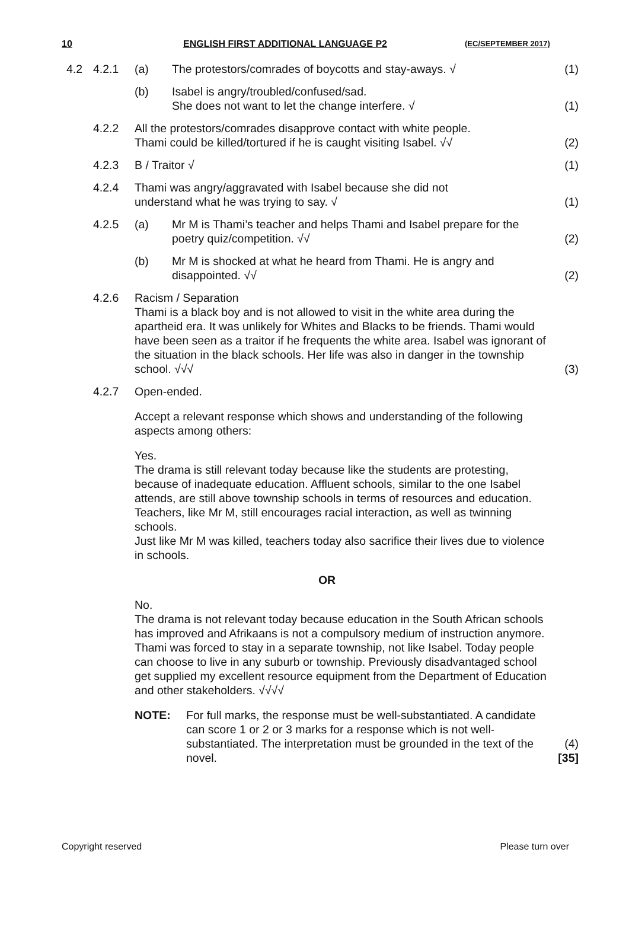10 ENGLISH FIRST ADDITIONAL LANGUAGE P2 (EC/SEPTEMBER 2017)
4.2 4.2.1 (a) The protestors/comrades of boycotts and stay-aways. √
(1)
(b) Isabel is angry/troubled/confused/sad.
She does not want to let the change interfere. √
(1)
4.2.2 All the protestors/comrades disapprove contact with white people.
Thami could be killed/tortured if he is caught visiting Isabel. √√
(2)
4.2.3 B / Traitor √ (1)
4.2.4 Thami was angry/aggravated with Isabel because she did not
understand what he was trying to say. √
(1)
4.2.5 (a) Mr M is Thami’s teacher and helps Thami and Isabel prepare for the poetry quiz/competition. √√
(2)
(b) Mr M is shocked at what he heard from Thami. He is angry and disappointed. √√
(2)
4.2.6 Racism / Separation
Thami is a black boy and is not allowed to visit in the white area during the apartheid era. It was unlikely for Whites and Blacks to be friends. Thami would have been seen as a traitor if he frequents the white area. Isabel was ignorant of the situation in the black schools. Her life was also in danger in the township school. √√√
(3)
4.2.7 Open-ended.
Accept a relevant response which shows and understanding of the following aspects among others:
Yes.
The drama is still relevant today because like the students are protesting, because of inadequate education. Affluent schools, similar to the one Isabel attends, are still above township schools in terms of resources and education. Teachers, like Mr M, still encourages racial interaction, as well as twinning schools.
Just like Mr M was killed, teachers today also sacrifice their lives due to violence in schools.
OR
No.
The drama is not relevant today because education in the South African schools has improved and Afrikaans is not a compulsory medium of instruction anymore. Thami was forced to stay in a separate township, not like Isabel. Today people can choose to live in any suburb or township. Previously disadvantaged school get supplied my excellent resource equipment from the Department of Education and other stakeholders. √√√√
NOTE: For full marks, the response must be well-substantiated. A candidate can score 1 or 2 or 3 marks for a response which is not well-substantiated. The interpretation must be grounded in the text of the novel.
(4)
[35]
Copyright reserved Please turn over